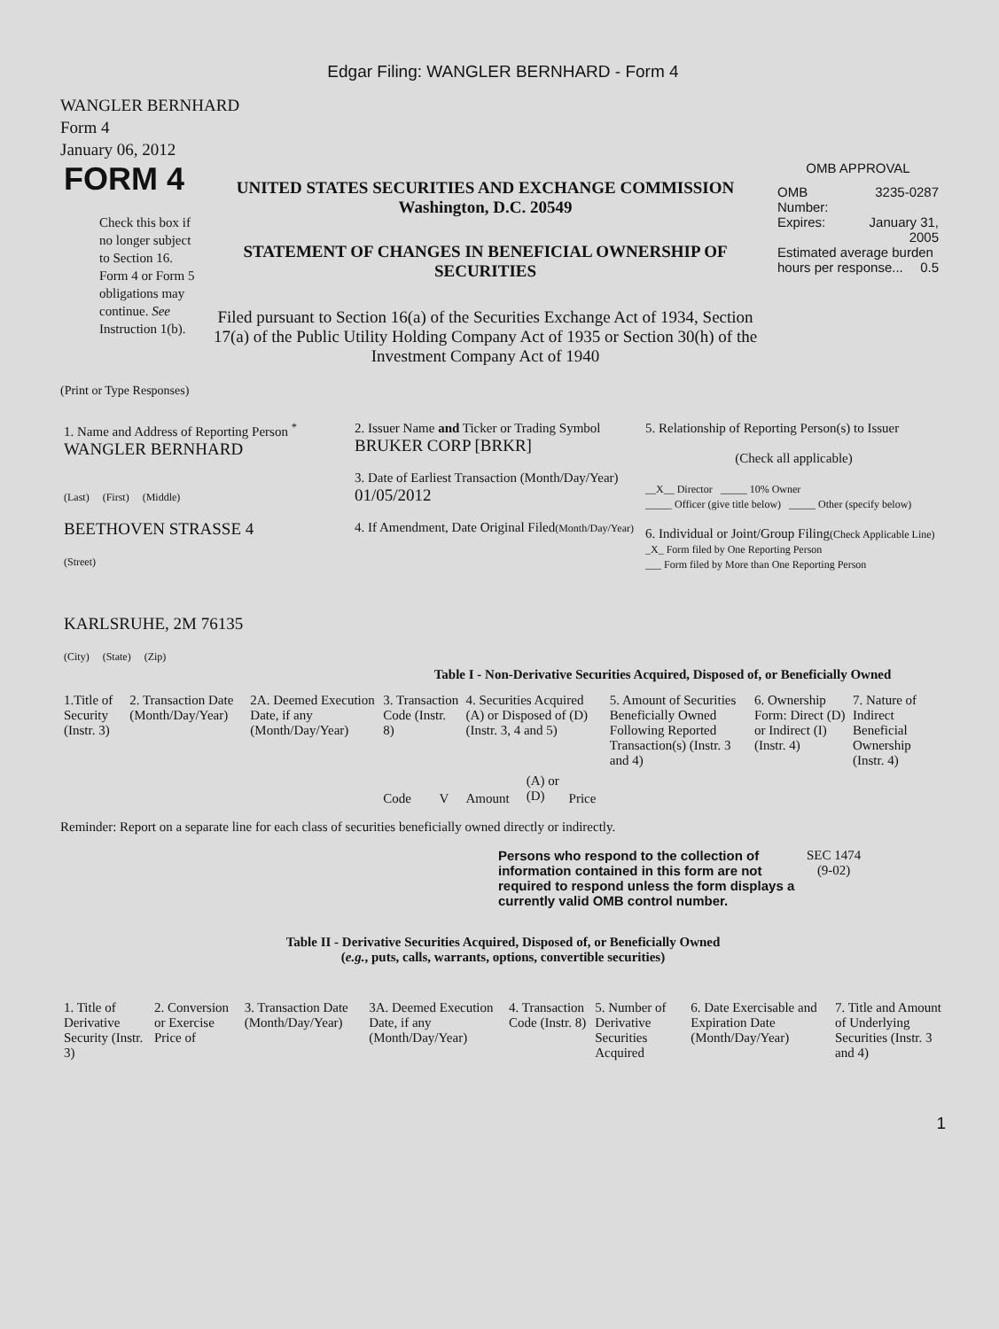Edgar Filing: WANGLER BERNHARD - Form 4
WANGLER BERNHARD
Form 4
January 06, 2012
| FORM 4 Check this box if no longer subject to Section 16. Form 4 or Form 5 obligations may continue. See Instruction 1(b). | UNITED STATES SECURITIES AND EXCHANGE COMMISSION Washington, D.C. 20549 STATEMENT OF CHANGES IN BENEFICIAL OWNERSHIP OF SECURITIES Filed pursuant to Section 16(a) of the Securities Exchange Act of 1934, Section 17(a) of the Public Utility Holding Company Act of 1935 or Section 30(h) of the Investment Company Act of 1940 | OMB APPROVAL / OMB Number: / 3235-0287 / / Expires: / January 31, 2005 / / Estimated average burden hours per response... 0.5 / / |
(Print or Type Responses)
| 1. Name and Address of Reporting Person <sup>*</sup> WANGLER BERNHARD (Last) (First) (Middle) BEETHOVEN STRASSE 4 (Street) KARLSRUHE, 2M 76135 (City) (State) (Zip) | 2. Issuer Name and Ticker or Trading Symbol BRUKER CORP [BRKR] 3. Date of Earliest Transaction (Month/Day/Year) 01/05/2012 4. If Amendment, Date Original Filed (Month/Day/Year) | 5. Relationship of Reporting Person(s) to Issuer (Check all applicable) __X__ Director _____ 10% Owner _____ Officer (give title below) _____ Other (specify below) 6. Individual or Joint/Group Filing (Check Applicable Line) _X_ Form filed by One Reporting Person ___ Form filed by More than One Reporting Person |
Table I - Non-Derivative Securities Acquired, Disposed of, or Beneficially Owned
| 1.Title of Security (Instr. 3) | 2. Transaction Date (Month/Day/Year) | 2A. Deemed Execution Date, if any (Month/Day/Year) | 3. Transaction Code (Instr. 8) | | 4. Securities Acquired (A) or Disposed of (D) (Instr. 3, 4 and 5) | | | 5. Amount of Securities Beneficially Owned Following Reported Transaction(s) (Instr. 3 and 4) | 6. Ownership Form: Direct (D) or Indirect (I) (Instr. 4) | 7. Nature of Indirect Beneficial Ownership (Instr. 4) |
| --- | --- | --- | --- | --- | --- | --- | --- | --- | --- | --- |
| | | | Code | V | Amount | (A) or (D) | Price | | | |
Reminder: Report on a separate line for each class of securities beneficially owned directly or indirectly.
| Persons who respond to the collection of information contained in this form are not required to respond unless the form displays a currently valid OMB control number. | SEC 1474 (9-02) |
Table II - Derivative Securities Acquired, Disposed of, or Beneficially Owned
(e.g., puts, calls, warrants, options, convertible securities)
| 1. Title of Derivative Security (Instr. 3) | 2. Conversion or Exercise Price of | 3. Transaction Date (Month/Day/Year) | 3A. Deemed Execution Date, if any (Month/Day/Year) | 4. Transaction Code (Instr. 8) | 5. Number of Derivative Securities Acquired | 6. Date Exercisable and Expiration Date (Month/Day/Year) | 7. Title and Amount of Underlying Securities (Instr. 3 and 4) |
| --- | --- | --- | --- | --- | --- | --- | --- |
1